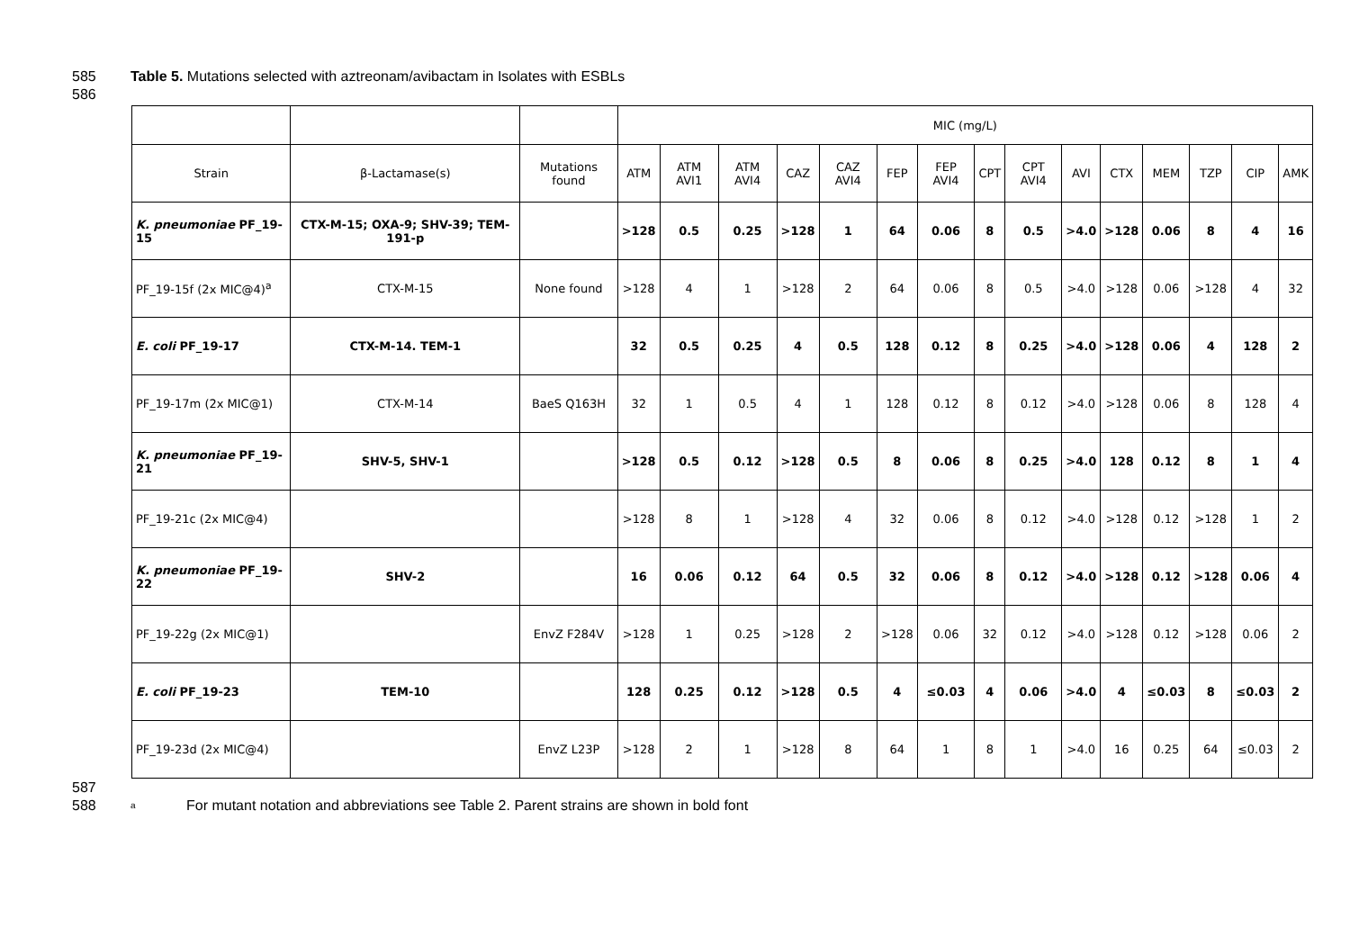585 Table 5. Mutations selected with aztreonam/avibactam in Isolates with ESBLs
586
| | | | MIC (mg/L) | | | | | | | | | | | | | | |
| Strain | β-Lactamase(s) | Mutations found | ATM | ATM AVI1 | ATM AVI4 | CAZ | CAZ AVI4 | FEP | FEP AVI4 | CPT | CPT AVI4 | AVI | CTX | MEM | TZP | CIP | AMK |
| K. pneumoniae PF_19-15 | CTX-M-15; OXA-9; SHV-39; TEM-191-p | | >128 | 0.5 | 0.25 | >128 | 1 | 64 | 0.06 | 8 | 0.5 | >4.0 | >128 | 0.06 | 8 | 4 | 16 |
| PF_19-15f (2x MIC@4)<sup>a</sup> | CTX-M-15 | None found | >128 | 4 | 1 | >128 | 2 | 64 | 0.06 | 8 | 0.5 | >4.0 | >128 | 0.06 | >128 | 4 | 32 |
| E. coli PF_19-17 | CTX-M-14. TEM-1 | | 32 | 0.5 | 0.25 | 4 | 0.5 | 128 | 0.12 | 8 | 0.25 | >4.0 | >128 | 0.06 | 4 | 128 | 2 |
| PF_19-17m (2x MIC@1) | CTX-M-14 | BaeS Q163H | 32 | 1 | 0.5 | 4 | 1 | 128 | 0.12 | 8 | 0.12 | >4.0 | >128 | 0.06 | 8 | 128 | 4 |
| K. pneumoniae PF_19-21 | SHV-5, SHV-1 | | >128 | 0.5 | 0.12 | >128 | 0.5 | 8 | 0.06 | 8 | 0.25 | >4.0 | 128 | 0.12 | 8 | 1 | 4 |
| PF_19-21c (2x MIC@4) | | | >128 | 8 | 1 | >128 | 4 | 32 | 0.06 | 8 | 0.12 | >4.0 | >128 | 0.12 | >128 | 1 | 2 |
| K. pneumoniae PF_19-22 | SHV-2 | | 16 | 0.06 | 0.12 | 64 | 0.5 | 32 | 0.06 | 8 | 0.12 | >4.0 | >128 | 0.12 | >128 | 0.06 | 4 |
| PF_19-22g (2x MIC@1) | | EnvZ F284V | >128 | 1 | 0.25 | >128 | 2 | >128 | 0.06 | 32 | 0.12 | >4.0 | >128 | 0.12 | >128 | 0.06 | 2 |
| E. coli PF_19-23 | TEM-10 | | 128 | 0.25 | 0.12 | >128 | 0.5 | 4 | ≤0.03 | 4 | 0.06 | >4.0 | 4 | ≤0.03 | 8 | ≤0.03 | 2 |
| PF_19-23d (2x MIC@4) | | EnvZ L23P | >128 | 2 | 1 | >128 | 8 | 64 | 1 | 8 | 1 | >4.0 | 16 | 0.25 | 64 | ≤0.03 | 2 |
587
588 <sup>a</sup> For mutant notation and abbreviations see Table 2. Parent strains are shown in bold font